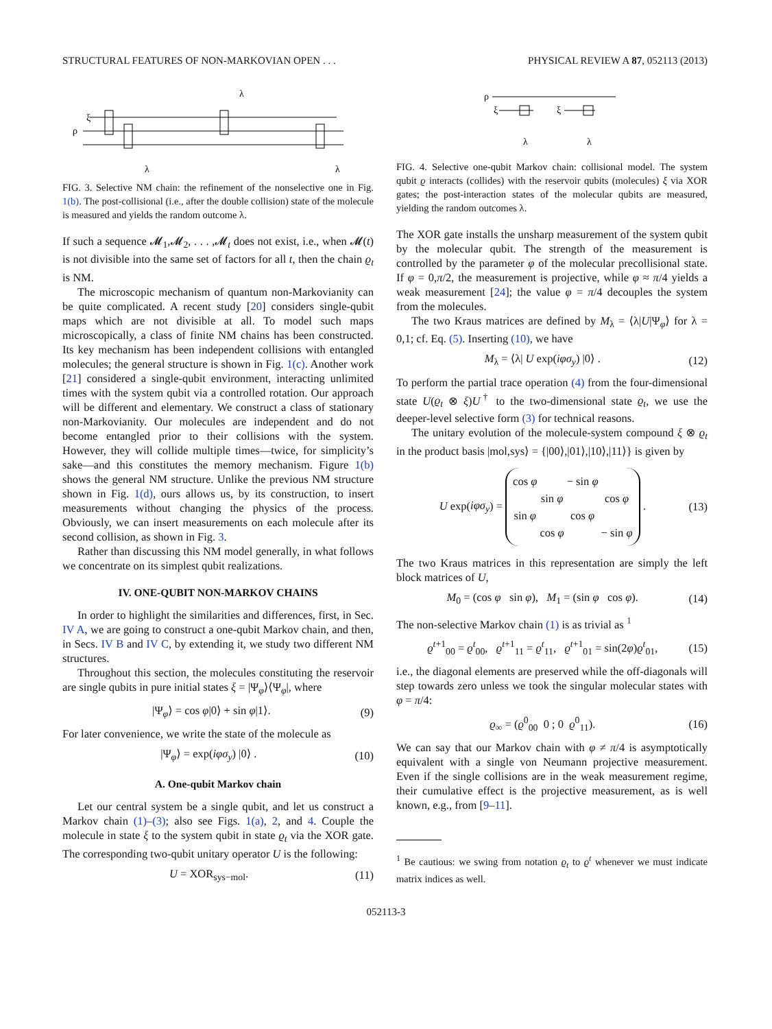STRUCTURAL FEATURES OF NON-MARKOVIAN OPEN . . . PHYSICAL REVIEW A 87, 052113 (2013)
ρ
ξ
λ
λ
λ
FIG. 3. Selective NM chain: the refinement of the nonselective one in Fig. 1(b). The post-collisional (i.e., after the double collision) state of the molecule is measured and yields the random outcome λ.
If such a sequence 𝓜<sub>1</sub>,𝓜<sub>2</sub>, . . . ,𝓜<sub>t</sub> does not exist, i.e., when 𝓜(t) is not divisible into the same set of factors for all t, then the chain ϱ<sub>t</sub> is NM.
The microscopic mechanism of quantum non-Markovianity can be quite complicated. A recent study [20] considers single-qubit maps which are not divisible at all. To model such maps microscopically, a class of finite NM chains has been constructed. Its key mechanism has been independent collisions with entangled molecules; the general structure is shown in Fig. 1(c). Another work [21] considered a single-qubit environment, interacting unlimited times with the system qubit via a controlled rotation. Our approach will be different and elementary. We construct a class of stationary non-Markovianity. Our molecules are independent and do not become entangled prior to their collisions with the system. However, they will collide multiple times—twice, for simplicity’s sake—and this constitutes the memory mechanism. Figure 1(b) shows the general NM structure. Unlike the previous NM structure shown in Fig. 1(d), ours allows us, by its construction, to insert measurements without changing the physics of the process. Obviously, we can insert measurements on each molecule after its second collision, as shown in Fig. 3.
Rather than discussing this NM model generally, in what follows we concentrate on its simplest qubit realizations.
IV. ONE-QUBIT NON-MARKOV CHAINS
In order to highlight the similarities and differences, first, in Sec. IV A, we are going to construct a one-qubit Markov chain, and then, in Secs. IV B and IV C, by extending it, we study two different NM structures.
Throughout this section, the molecules constituting the reservoir are single qubits in pure initial states ξ = |Ψ<sub>φ</sub>⟩⟨Ψ<sub>φ</sub>|, where
|Ψ<sub>φ</sub>⟩ = cos φ|0⟩ + sin φ|1⟩. (9)
For later convenience, we write the state of the molecule as
|Ψ<sub>φ</sub>⟩ = exp(iφσ<sub>y</sub>) |0⟩ . (10)
A. One-qubit Markov chain
Let our central system be a single qubit, and let us construct a Markov chain (1)–(3); also see Figs. 1(a), 2, and 4. Couple the molecule in state ξ to the system qubit in state ϱ<sub>t</sub> via the XOR gate. The corresponding two-qubit unitary operator U is the following:
U = XOR<sub>sys−mol</sub>. (11)
ρ
ξ
ξ
λ
λ
FIG. 4. Selective one-qubit Markov chain: collisional model. The system qubit ϱ interacts (collides) with the reservoir qubits (molecules) ξ via XOR gates; the post-interaction states of the molecular qubits are measured, yielding the random outcomes λ.
The XOR gate installs the unsharp measurement of the system qubit by the molecular qubit. The strength of the measurement is controlled by the parameter φ of the molecular precollisional state. If φ = 0,π/2, the measurement is projective, while φ ≈ π/4 yields a weak measurement [24]; the value φ = π/4 decouples the system from the molecules.
The two Kraus matrices are defined by M<sub>λ</sub> = ⟨λ|U|Ψ<sub>φ</sub>⟩ for λ = 0,1; cf. Eq. (5). Inserting (10), we have
M<sub>λ</sub> = ⟨λ| U exp(iφσ<sub>y</sub>) |0⟩ . (12)
To perform the partial trace operation (4) from the four-dimensional state U(ϱ<sub>t</sub> ⊗ ξ)U<sup>†</sup> to the two-dimensional state ϱ<sub>t</sub>, we use the deeper-level selective form (3) for technical reasons.
The unitary evolution of the molecule-system compound ξ ⊗ ϱ<sub>t</sub> in the product basis |mol,sys⟩ = {|00⟩,|01⟩,|10⟩,|11⟩} is given by
U exp(iφσ<sub>y</sub>) =
| cos φ | | − sin φ | |
| | sin φ | | cos φ |
| sin φ | | cos φ | |
| | cos φ | | − sin φ |
. (13)
The two Kraus matrices in this representation are simply the left block matrices of U,
M<sub>0</sub> = (cos φ sin φ), M<sub>1</sub> = (sin φ cos φ). (14)
The non-selective Markov chain (1) is as trivial as <sup>1</sup>
ϱ<sup>t+1</sup><sub>00</sub> = ϱ<sup>t</sup><sub>00</sub>, ϱ<sup>t+1</sup><sub>11</sub> = ϱ<sup>t</sup><sub>11</sub>, ϱ<sup>t+1</sup><sub>01</sub> = sin(2φ)ϱ<sup>t</sup><sub>01</sub>, (15)
i.e., the diagonal elements are preserved while the off-diagonals will step towards zero unless we took the singular molecular states with φ = π/4:
ϱ<sub>∞</sub> = (ϱ<sup>0</sup><sub>00</sub> 0 ; 0 ϱ<sup>0</sup><sub>11</sub>). (16)
We can say that our Markov chain with φ ≠ π/4 is asymptotically equivalent with a single von Neumann projective measurement. Even if the single collisions are in the weak measurement regime, their cumulative effect is the projective measurement, as is well known, e.g., from [9–11].
<sup>1</sup> Be cautious: we swing from notation ϱ<sub>t</sub> to ϱ<sup>t</sup> whenever we must indicate matrix indices as well.
052113-3